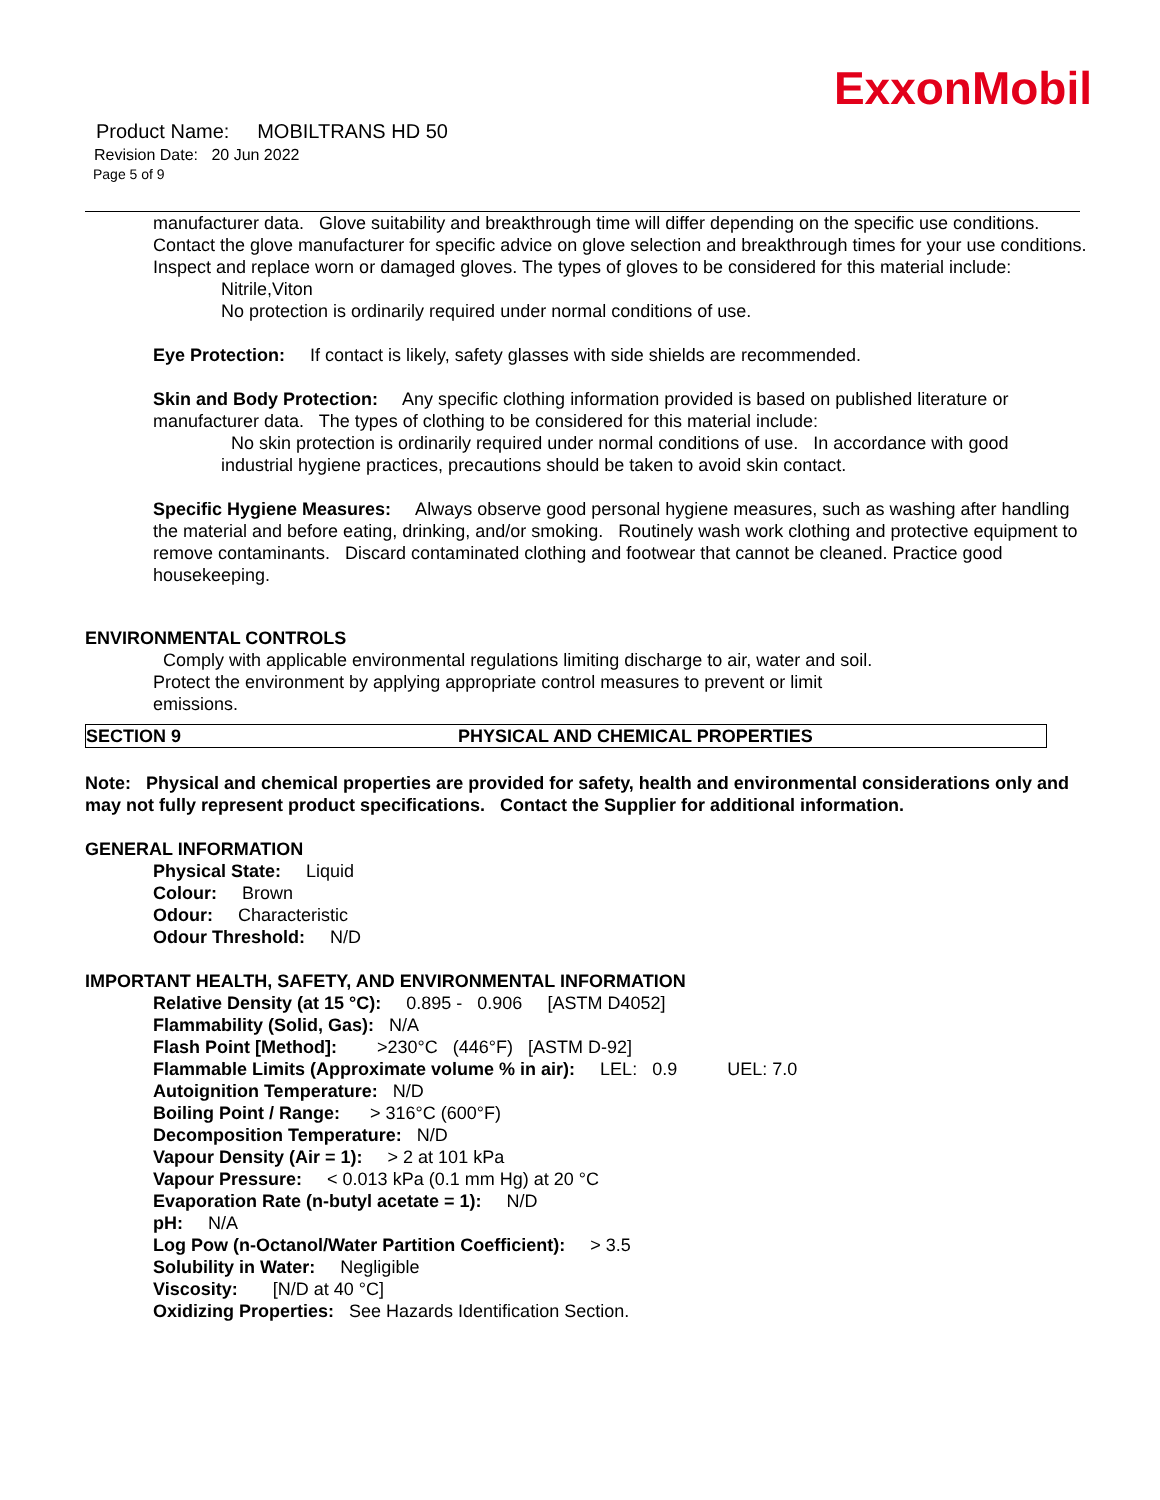ExxonMobil
Product Name: MOBILTRANS HD 50
Revision Date: 20 Jun 2022
Page 5 of 9
manufacturer data. Glove suitability and breakthrough time will differ depending on the specific use conditions. Contact the glove manufacturer for specific advice on glove selection and breakthrough times for your use conditions. Inspect and replace worn or damaged gloves. The types of gloves to be considered for this material include:
Nitrile,Viton
No protection is ordinarily required under normal conditions of use.
Eye Protection: If contact is likely, safety glasses with side shields are recommended.
Skin and Body Protection: Any specific clothing information provided is based on published literature or manufacturer data. The types of clothing to be considered for this material include:
No skin protection is ordinarily required under normal conditions of use. In accordance with good industrial hygiene practices, precautions should be taken to avoid skin contact.
Specific Hygiene Measures: Always observe good personal hygiene measures, such as washing after handling the material and before eating, drinking, and/or smoking. Routinely wash work clothing and protective equipment to remove contaminants. Discard contaminated clothing and footwear that cannot be cleaned. Practice good housekeeping.
ENVIRONMENTAL CONTROLS
Comply with applicable environmental regulations limiting discharge to air, water and soil. Protect the environment by applying appropriate control measures to prevent or limit emissions.
SECTION 9 PHYSICAL AND CHEMICAL PROPERTIES
Note: Physical and chemical properties are provided for safety, health and environmental considerations only and may not fully represent product specifications. Contact the Supplier for additional information.
GENERAL INFORMATION
Physical State: Liquid
Colour: Brown
Odour: Characteristic
Odour Threshold: N/D
IMPORTANT HEALTH, SAFETY, AND ENVIRONMENTAL INFORMATION
Relative Density (at 15 °C): 0.895 - 0.906 [ASTM D4052]
Flammability (Solid, Gas): N/A
Flash Point [Method]: >230°C (446°F) [ASTM D-92]
Flammable Limits (Approximate volume % in air): LEL: 0.9 UEL: 7.0
Autoignition Temperature: N/D
Boiling Point / Range: > 316°C (600°F)
Decomposition Temperature: N/D
Vapour Density (Air = 1): > 2 at 101 kPa
Vapour Pressure: < 0.013 kPa (0.1 mm Hg) at 20 °C
Evaporation Rate (n-butyl acetate = 1): N/D
pH: N/A
Log Pow (n-Octanol/Water Partition Coefficient): > 3.5
Solubility in Water: Negligible
Viscosity: [N/D at 40 °C]
Oxidizing Properties: See Hazards Identification Section.